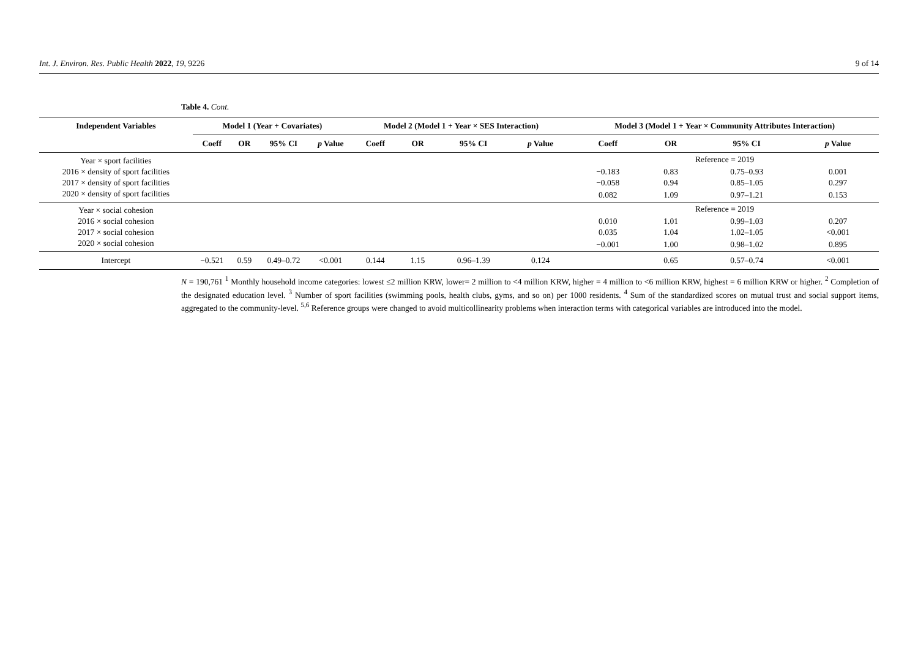Int. J. Environ. Res. Public Health 2022, 19, 9226 9 of 14
Table 4. Cont.
| Independent Variables | Model 1 (Year + Covariates) | | | | Model 2 (Model 1 + Year × SES Interaction) | | | | Model 3 (Model 1 + Year × Community Attributes Interaction) | | | |
| --- | --- | --- | --- | --- | --- | --- | --- | --- | --- | --- | --- | --- |
| | Coeff | OR | 95% CI | p Value | Coeff | OR | 95% CI | p Value | Coeff | OR | 95% CI | p Value |
| Year × sport facilities | | | | | | | | | Reference = 2019 | | | |
| 2016 × density of sport facilities | | | | | | | | | −0.183 | 0.83 | 0.75–0.93 | 0.001 |
| 2017 × density of sport facilities | | | | | | | | | −0.058 | 0.94 | 0.85–1.05 | 0.297 |
| 2020 × density of sport facilities | | | | | | | | | 0.082 | 1.09 | 0.97–1.21 | 0.153 |
| Year × social cohesion | | | | | | | | | Reference = 2019 | | | |
| 2016 × social cohesion | | | | | | | | | 0.010 | 1.01 | 0.99–1.03 | 0.207 |
| 2017 × social cohesion | | | | | | | | | 0.035 | 1.04 | 1.02–1.05 | <0.001 |
| 2020 × social cohesion | | | | | | | | | −0.001 | 1.00 | 0.98–1.02 | 0.895 |
| Intercept | −0.521 | 0.59 | 0.49–0.72 | <0.001 | 0.144 | 1.15 | 0.96–1.39 | 0.124 | | 0.65 | 0.57–0.74 | <0.001 |
N = 190,761 <sup>1</sup> Monthly household income categories: lowest ≤2 million KRW, lower= 2 million to <4 million KRW, higher = 4 million to <6 million KRW, highest = 6 million KRW or higher. <sup>2</sup> Completion of the designated education level. <sup>3</sup> Number of sport facilities (swimming pools, health clubs, gyms, and so on) per 1000 residents. <sup>4</sup> Sum of the standardized scores on mutual trust and social support items, aggregated to the community-level. <sup>5,6</sup> Reference groups were changed to avoid multicollinearity problems when interaction terms with categorical variables are introduced into the model.